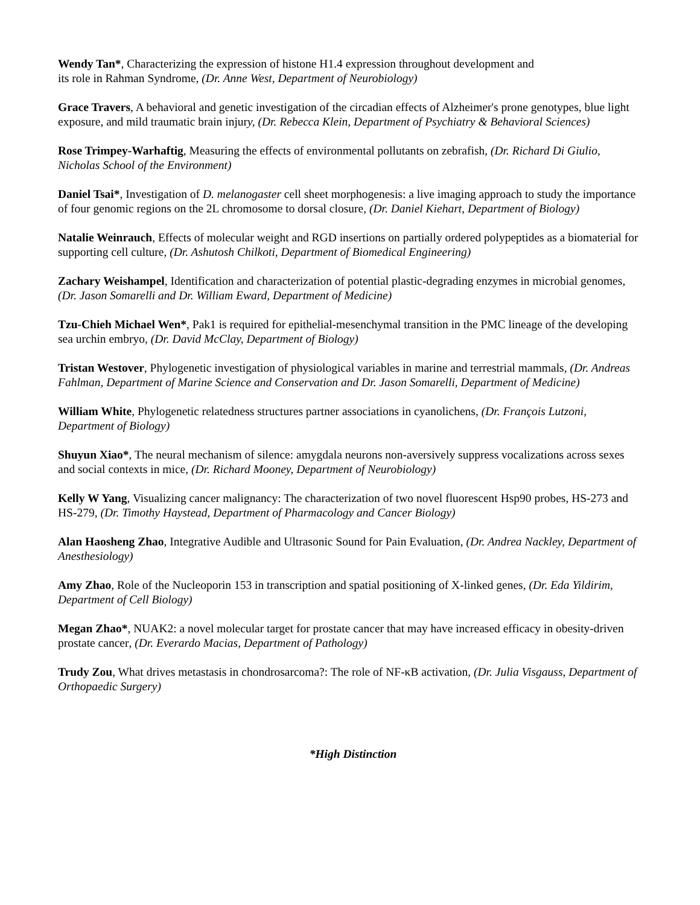Wendy Tan*, Characterizing the expression of histone H1.4 expression throughout development and
its role in Rahman Syndrome, (Dr. Anne West, Department of Neurobiology)
Grace Travers, A behavioral and genetic investigation of the circadian effects of Alzheimer's prone genotypes, blue light exposure, and mild traumatic brain injury, (Dr. Rebecca Klein, Department of Psychiatry & Behavioral Sciences)
Rose Trimpey-Warhaftig, Measuring the effects of environmental pollutants on zebrafish, (Dr. Richard Di Giulio, Nicholas School of the Environment)
Daniel Tsai*, Investigation of D. melanogaster cell sheet morphogenesis: a live imaging approach to study the importance of four genomic regions on the 2L chromosome to dorsal closure, (Dr. Daniel Kiehart, Department of Biology)
Natalie Weinrauch, Effects of molecular weight and RGD insertions on partially ordered polypeptides as a biomaterial for supporting cell culture, (Dr. Ashutosh Chilkoti, Department of Biomedical Engineering)
Zachary Weishampel, Identification and characterization of potential plastic-degrading enzymes in microbial genomes, (Dr. Jason Somarelli and Dr. William Eward, Department of Medicine)
Tzu-Chieh Michael Wen*, Pak1 is required for epithelial-mesenchymal transition in the PMC lineage of the developing sea urchin embryo, (Dr. David McClay, Department of Biology)
Tristan Westover, Phylogenetic investigation of physiological variables in marine and terrestrial mammals, (Dr. Andreas Fahlman, Department of Marine Science and Conservation and Dr. Jason Somarelli, Department of Medicine)
William White, Phylogenetic relatedness structures partner associations in cyanolichens, (Dr. François Lutzoni, Department of Biology)
Shuyun Xiao*, The neural mechanism of silence: amygdala neurons non-aversively suppress vocalizations across sexes and social contexts in mice, (Dr. Richard Mooney, Department of Neurobiology)
Kelly W Yang, Visualizing cancer malignancy: The characterization of two novel fluorescent Hsp90 probes, HS-273 and HS-279, (Dr. Timothy Haystead, Department of Pharmacology and Cancer Biology)
Alan Haosheng Zhao, Integrative Audible and Ultrasonic Sound for Pain Evaluation, (Dr. Andrea Nackley, Department of Anesthesiology)
Amy Zhao, Role of the Nucleoporin 153 in transcription and spatial positioning of X-linked genes, (Dr. Eda Yildirim, Department of Cell Biology)
Megan Zhao*, NUAK2: a novel molecular target for prostate cancer that may have increased efficacy in obesity-driven prostate cancer, (Dr. Everardo Macias, Department of Pathology)
Trudy Zou, What drives metastasis in chondrosarcoma?: The role of NF-κB activation, (Dr. Julia Visgauss, Department of Orthopaedic Surgery)
*High Distinction